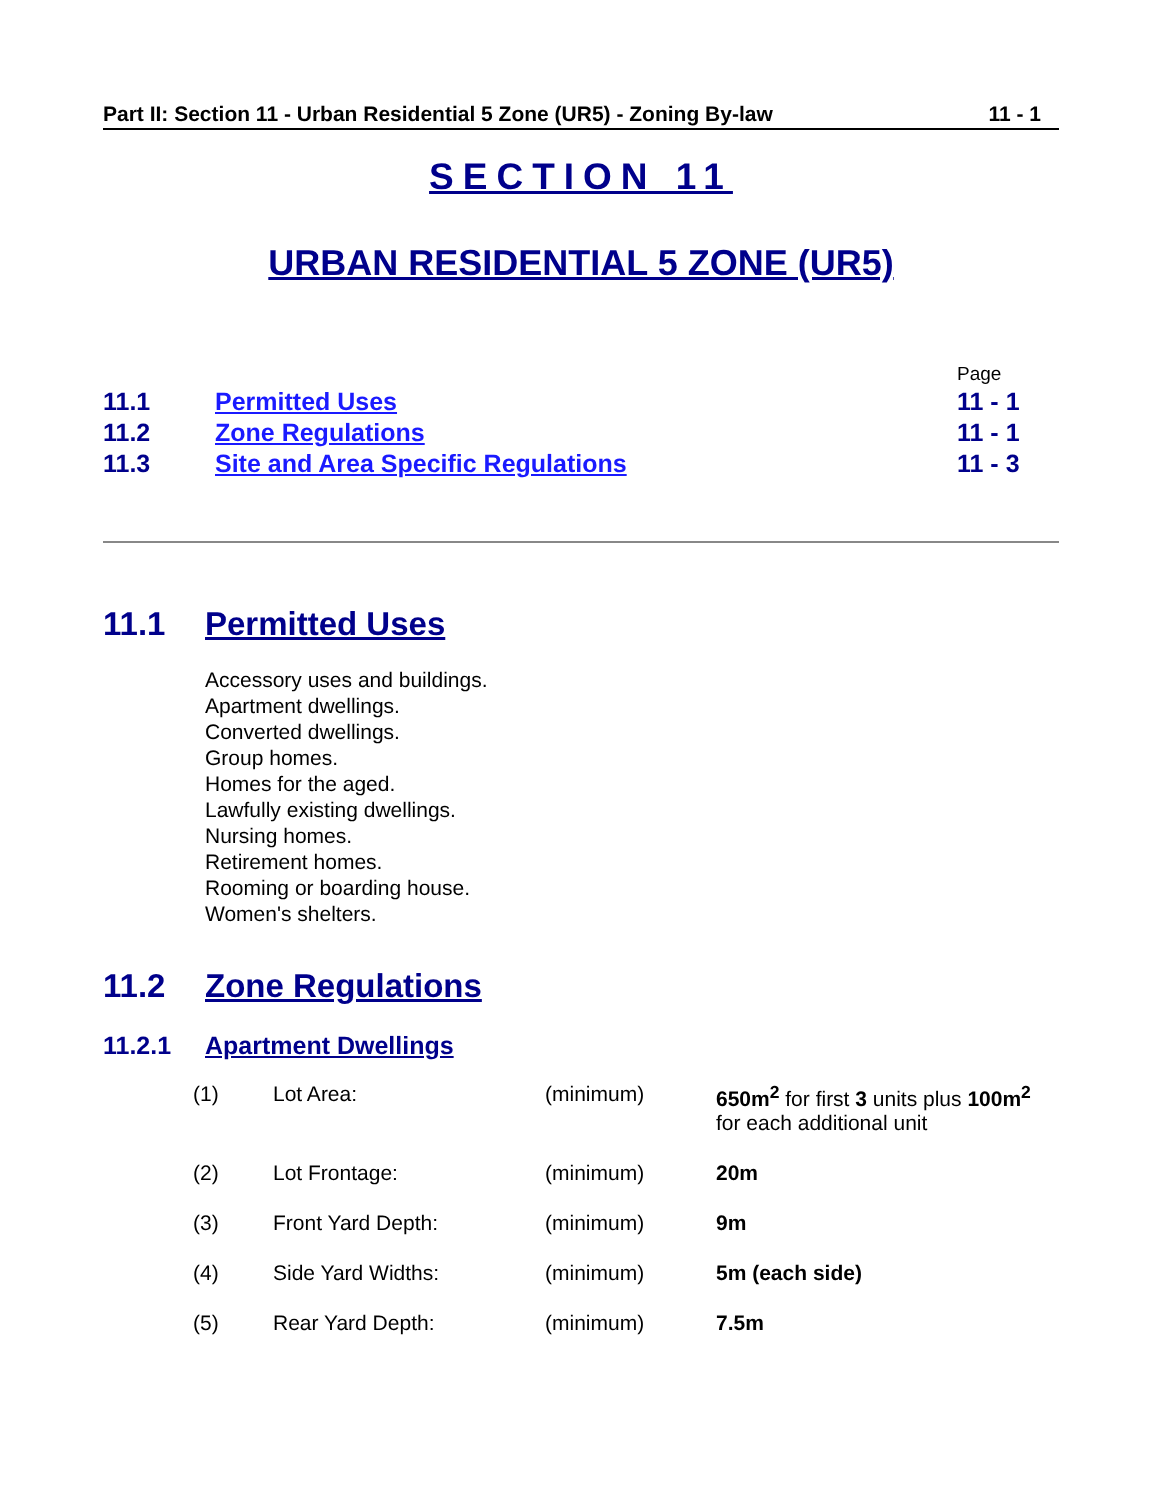Part II: Section 11 - Urban Residential 5 Zone (UR5) - Zoning By-law 11 - 1
SECTION 11
URBAN RESIDENTIAL 5 ZONE (UR5)
| | | Page |
| 11.1 | Permitted Uses | 11 - 1 |
| 11.2 | Zone Regulations | 11 - 1 |
| 11.3 | Site and Area Specific Regulations | 11 - 3 |
11.1 Permitted Uses
Accessory uses and buildings.
Apartment dwellings.
Converted dwellings.
Group homes.
Homes for the aged.
Lawfully existing dwellings.
Nursing homes.
Retirement homes.
Rooming or boarding house.
Women's shelters.
11.2 Zone Regulations
11.2.1 Apartment Dwellings
| (1) | Lot Area: | (minimum) | 650m<sup>2</sup> for first 3 units plus 100m<sup>2</sup> for each additional unit |
| (2) | Lot Frontage: | (minimum) | 20m |
| (3) | Front Yard Depth: | (minimum) | 9m |
| (4) | Side Yard Widths: | (minimum) | 5m (each side) |
| (5) | Rear Yard Depth: | (minimum) | 7.5m |